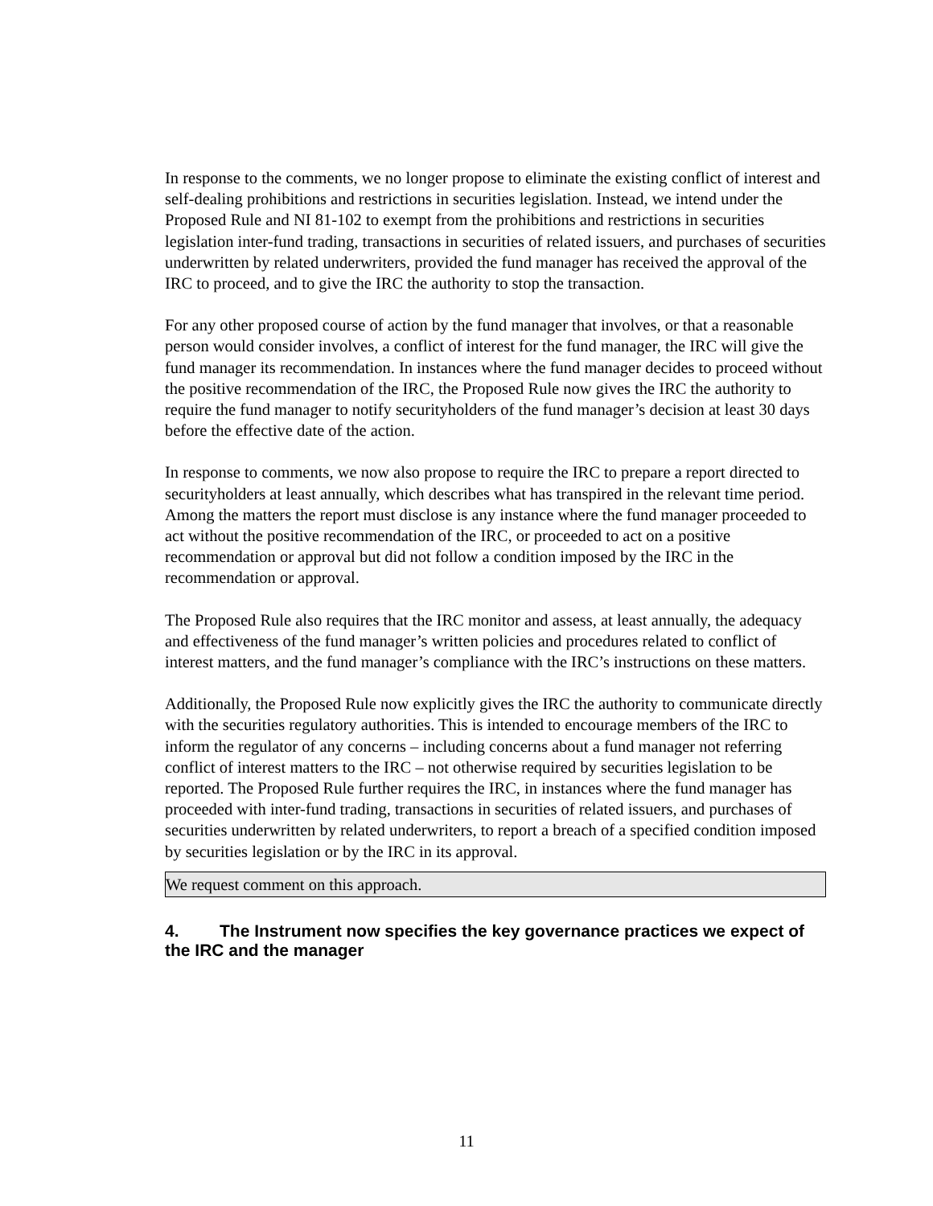In response to the comments, we no longer propose to eliminate the existing conflict of interest and self-dealing prohibitions and restrictions in securities legislation. Instead, we intend under the Proposed Rule and NI 81-102 to exempt from the prohibitions and restrictions in securities legislation inter-fund trading, transactions in securities of related issuers, and purchases of securities underwritten by related underwriters, provided the fund manager has received the approval of the IRC to proceed, and to give the IRC the authority to stop the transaction.
For any other proposed course of action by the fund manager that involves, or that a reasonable person would consider involves, a conflict of interest for the fund manager, the IRC will give the fund manager its recommendation. In instances where the fund manager decides to proceed without the positive recommendation of the IRC, the Proposed Rule now gives the IRC the authority to require the fund manager to notify securityholders of the fund manager’s decision at least 30 days before the effective date of the action.
In response to comments, we now also propose to require the IRC to prepare a report directed to securityholders at least annually, which describes what has transpired in the relevant time period. Among the matters the report must disclose is any instance where the fund manager proceeded to act without the positive recommendation of the IRC, or proceeded to act on a positive recommendation or approval but did not follow a condition imposed by the IRC in the recommendation or approval.
The Proposed Rule also requires that the IRC monitor and assess, at least annually, the adequacy and effectiveness of the fund manager’s written policies and procedures related to conflict of interest matters, and the fund manager’s compliance with the IRC’s instructions on these matters.
Additionally, the Proposed Rule now explicitly gives the IRC the authority to communicate directly with the securities regulatory authorities. This is intended to encourage members of the IRC to inform the regulator of any concerns – including concerns about a fund manager not referring conflict of interest matters to the IRC – not otherwise required by securities legislation to be reported. The Proposed Rule further requires the IRC, in instances where the fund manager has proceeded with inter-fund trading, transactions in securities of related issuers, and purchases of securities underwritten by related underwriters, to report a breach of a specified condition imposed by securities legislation or by the IRC in its approval.
We request comment on this approach.
4. The Instrument now specifies the key governance practices we expect of the IRC and the manager
11